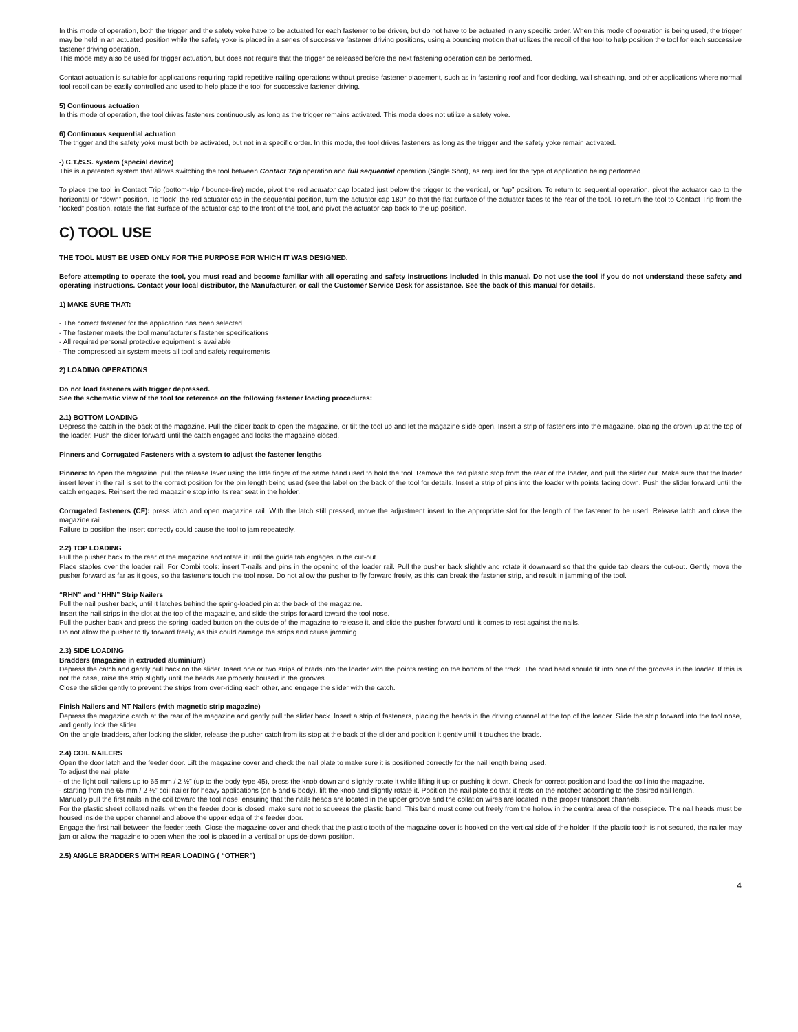In this mode of operation, both the trigger and the safety yoke have to be actuated for each fastener to be driven, but do not have to be actuated in any specific order. When this mode of operation is being used, the trigger may be held in an actuated position while the safety yoke is placed in a series of successive fastener driving positions, using a bouncing motion that utilizes the recoil of the tool to help position the tool for each successive fastener driving operation.
This mode may also be used for trigger actuation, but does not require that the trigger be released before the next fastening operation can be performed.
Contact actuation is suitable for applications requiring rapid repetitive nailing operations without precise fastener placement, such as in fastening roof and floor decking, wall sheathing, and other applications where normal tool recoil can be easily controlled and used to help place the tool for successive fastener driving.
5) Continuous actuation
In this mode of operation, the tool drives fasteners continuously as long as the trigger remains activated. This mode does not utilize a safety yoke.
6) Continuous sequential actuation
The trigger and the safety yoke must both be activated, but not in a specific order. In this mode, the tool drives fasteners as long as the trigger and the safety yoke remain activated.
-) C.T./S.S. system (special device)
This is a patented system that allows switching the tool between Contact Trip operation and full sequential operation (Single Shot), as required for the type of application being performed.
To place the tool in Contact Trip (bottom-trip / bounce-fire) mode, pivot the red actuator cap located just below the trigger to the vertical, or “up” position. To return to sequential operation, pivot the actuator cap to the horizontal or “down” position. To “lock” the red actuator cap in the sequential position, turn the actuator cap 180° so that the flat surface of the actuator faces to the rear of the tool. To return the tool to Contact Trip from the “locked” position, rotate the flat surface of the actuator cap to the front of the tool, and pivot the actuator cap back to the up position.
C) TOOL USE
THE TOOL MUST BE USED ONLY FOR THE PURPOSE FOR WHICH IT WAS DESIGNED.
Before attempting to operate the tool, you must read and become familiar with all operating and safety instructions included in this manual. Do not use the tool if you do not understand these safety and operating instructions. Contact your local distributor, the Manufacturer, or call the Customer Service Desk for assistance. See the back of this manual for details.
1) MAKE SURE THAT:
- The correct fastener for the application has been selected
- The fastener meets the tool manufacturer’s fastener specifications
- All required personal protective equipment is available
- The compressed air system meets all tool and safety requirements
2) LOADING OPERATIONS
Do not load fasteners with trigger depressed.
See the schematic view of the tool for reference on the following fastener loading procedures:
2.1) BOTTOM LOADING
Depress the catch in the back of the magazine. Pull the slider back to open the magazine, or tilt the tool up and let the magazine slide open. Insert a strip of fasteners into the magazine, placing the crown up at the top of the loader. Push the slider forward until the catch engages and locks the magazine closed.
Pinners and Corrugated Fasteners with a system to adjust the fastener lengths
Pinners: to open the magazine, pull the release lever using the little finger of the same hand used to hold the tool. Remove the red plastic stop from the rear of the loader, and pull the slider out. Make sure that the loader insert lever in the rail is set to the correct position for the pin length being used (see the label on the back of the tool for details. Insert a strip of pins into the loader with points facing down. Push the slider forward until the catch engages. Reinsert the red magazine stop into its rear seat in the holder.
Corrugated fasteners (CF): press latch and open magazine rail. With the latch still pressed, move the adjustment insert to the appropriate slot for the length of the fastener to be used. Release latch and close the magazine rail.
Failure to position the insert correctly could cause the tool to jam repeatedly.
2.2) TOP LOADING
Pull the pusher back to the rear of the magazine and rotate it until the guide tab engages in the cut-out.
Place staples over the loader rail. For Combi tools: insert T-nails and pins in the opening of the loader rail. Pull the pusher back slightly and rotate it downward so that the guide tab clears the cut-out. Gently move the pusher forward as far as it goes, so the fasteners touch the tool nose. Do not allow the pusher to fly forward freely, as this can break the fastener strip, and result in jamming of the tool.
“RHN” and “HHN” Strip Nailers
Pull the nail pusher back, until it latches behind the spring-loaded pin at the back of the magazine.
Insert the nail strips in the slot at the top of the magazine, and slide the strips forward toward the tool nose.
Pull the pusher back and press the spring loaded button on the outside of the magazine to release it, and slide the pusher forward until it comes to rest against the nails.
Do not allow the pusher to fly forward freely, as this could damage the strips and cause jamming.
2.3) SIDE LOADING
Bradders (magazine in extruded aluminium)
Depress the catch and gently pull back on the slider. Insert one or two strips of brads into the loader with the points resting on the bottom of the track. The brad head should fit into one of the grooves in the loader. If this is not the case, raise the strip slightly until the heads are properly housed in the grooves.
Close the slider gently to prevent the strips from over-riding each other, and engage the slider with the catch.
Finish Nailers and NT Nailers (with magnetic strip magazine)
Depress the magazine catch at the rear of the magazine and gently pull the slider back. Insert a strip of fasteners, placing the heads in the driving channel at the top of the loader. Slide the strip forward into the tool nose, and gently lock the slider.
On the angle bradders, after locking the slider, release the pusher catch from its stop at the back of the slider and position it gently until it touches the brads.
2.4) COIL NAILERS
Open the door latch and the feeder door. Lift the magazine cover and check the nail plate to make sure it is positioned correctly for the nail length being used.
To adjust the nail plate
- of the light coil nailers up to 65 mm / 2 ½” (up to the body type 45), press the knob down and slightly rotate it while lifting it up or pushing it down. Check for correct position and load the coil into the magazine.
- starting from the 65 mm / 2 ½” coil nailer for heavy applications (on 5 and 6 body), lift the knob and slightly rotate it. Position the nail plate so that it rests on the notches according to the desired nail length.
Manually pull the first nails in the coil toward the tool nose, ensuring that the nails heads are located in the upper groove and the collation wires are located in the proper transport channels.
For the plastic sheet collated nails: when the feeder door is closed, make sure not to squeeze the plastic band. This band must come out freely from the hollow in the central area of the nosepiece. The nail heads must be housed inside the upper channel and above the upper edge of the feeder door.
Engage the first nail between the feeder teeth. Close the magazine cover and check that the plastic tooth of the magazine cover is hooked on the vertical side of the holder. If the plastic tooth is not secured, the nailer may jam or allow the magazine to open when the tool is placed in a vertical or upside-down position.
2.5) ANGLE BRADDERS WITH REAR LOADING ( “OTHER”)
4